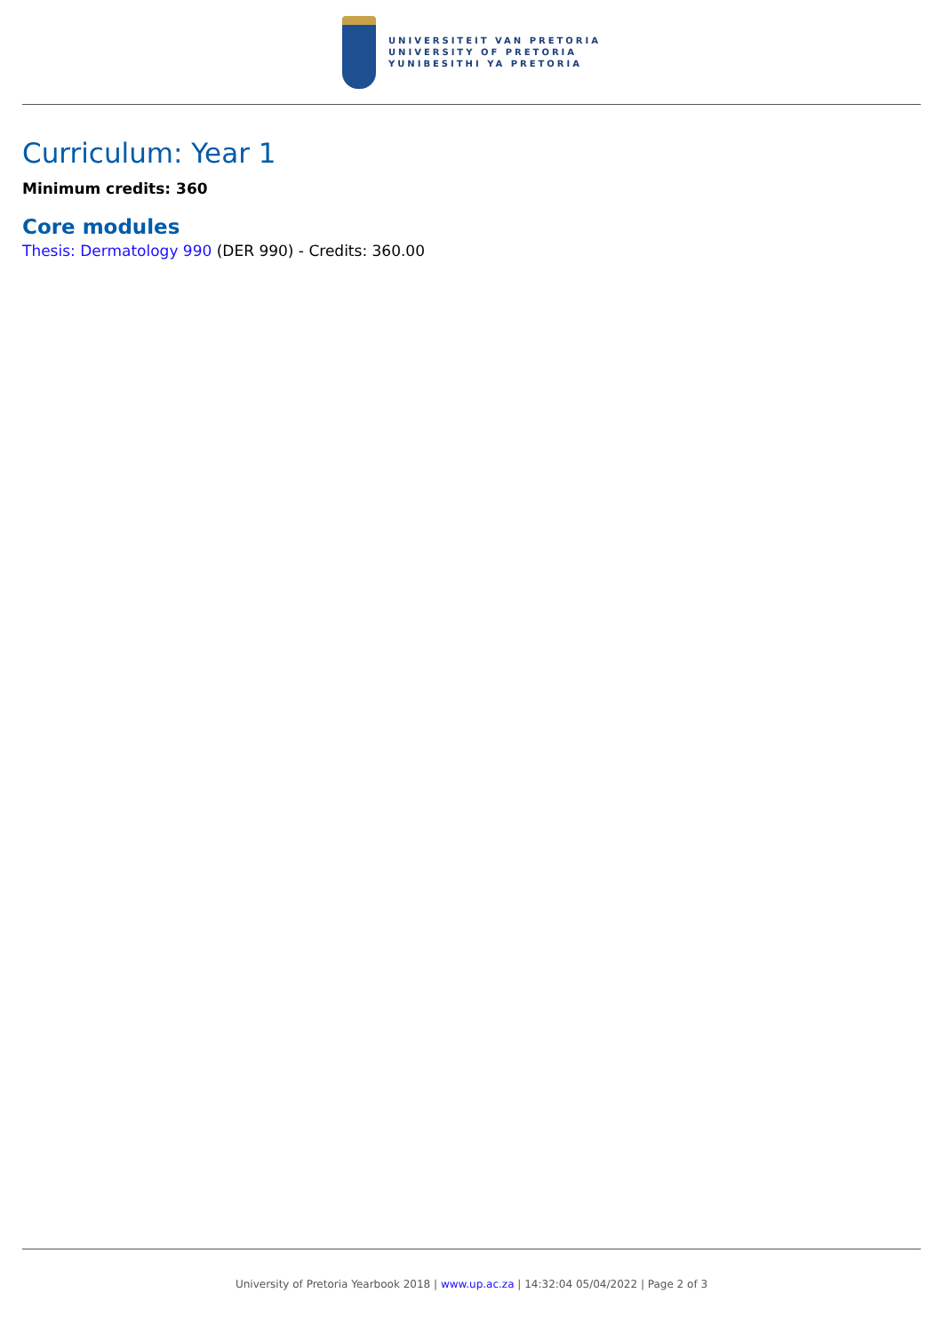UNIVERSITEIT VAN PRETORIA
UNIVERSITY OF PRETORIA
YUNIBESITHI YA PRETORIA
Curriculum: Year 1
Minimum credits: 360
Core modules
Thesis: Dermatology 990 (DER 990) - Credits: 360.00
University of Pretoria Yearbook 2018 | www.up.ac.za | 14:32:04 05/04/2022 | Page 2 of 3